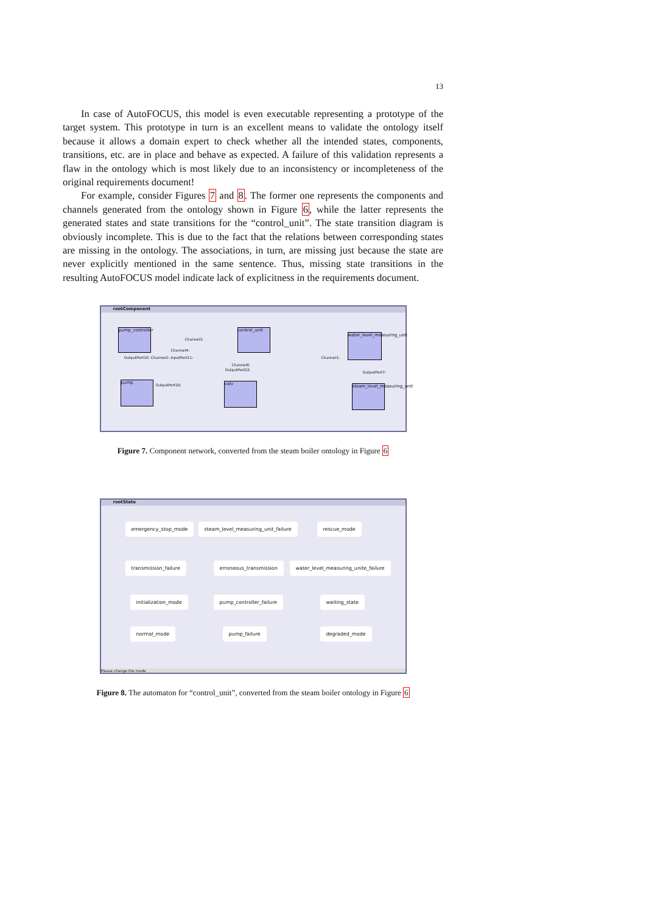13
In case of AutoFOCUS, this model is even executable representing a prototype of the target system. This prototype in turn is an excellent means to validate the ontology itself because it allows a domain expert to check whether all the intended states, components, transitions, etc. are in place and behave as expected. A failure of this validation represents a flaw in the ontology which is most likely due to an inconsistency or incompleteness of the original requirements document!
For example, consider Figures 7 and 8. The former one represents the components and channels generated from the ontology shown in Figure 6, while the latter represents the generated states and state transitions for the “control_unit”. The state transition diagram is obviously incomplete. This is due to the fact that the relations between corresponding states are missing in the ontology. The associations, in turn, are missing just because the state are never explicitly mentioned in the same sentence. Thus, missing state transitions in the resulting AutoFOCUS model indicate lack of explicitness in the requirements document.
rootComponent
pump_controller
control_unit
water_level_measuring_unit
pump valv
steam_level_measuring_unit
Channel3:
Channel4:
Channel1:
Channel6:
OutputPort10: Channel2: InputPort11:
OutputPort16:
OutputPort22:
OutputPort7:
Figure 7. Component network, converted from the steam boiler ontology in Figure 6
rootState
emergency_stop_mode
steam_level_measuring_unit_failure
rescue_mode
transmission_failure erroneous_transmission
water_level_measuring_unite_failure
initialization_mode pump_controller_failure waiting_state
normal_mode pump_failure degraded_mode
Please change the mode
Figure 8. The automaton for “control_unit”, converted from the steam boiler ontology in Figure 6